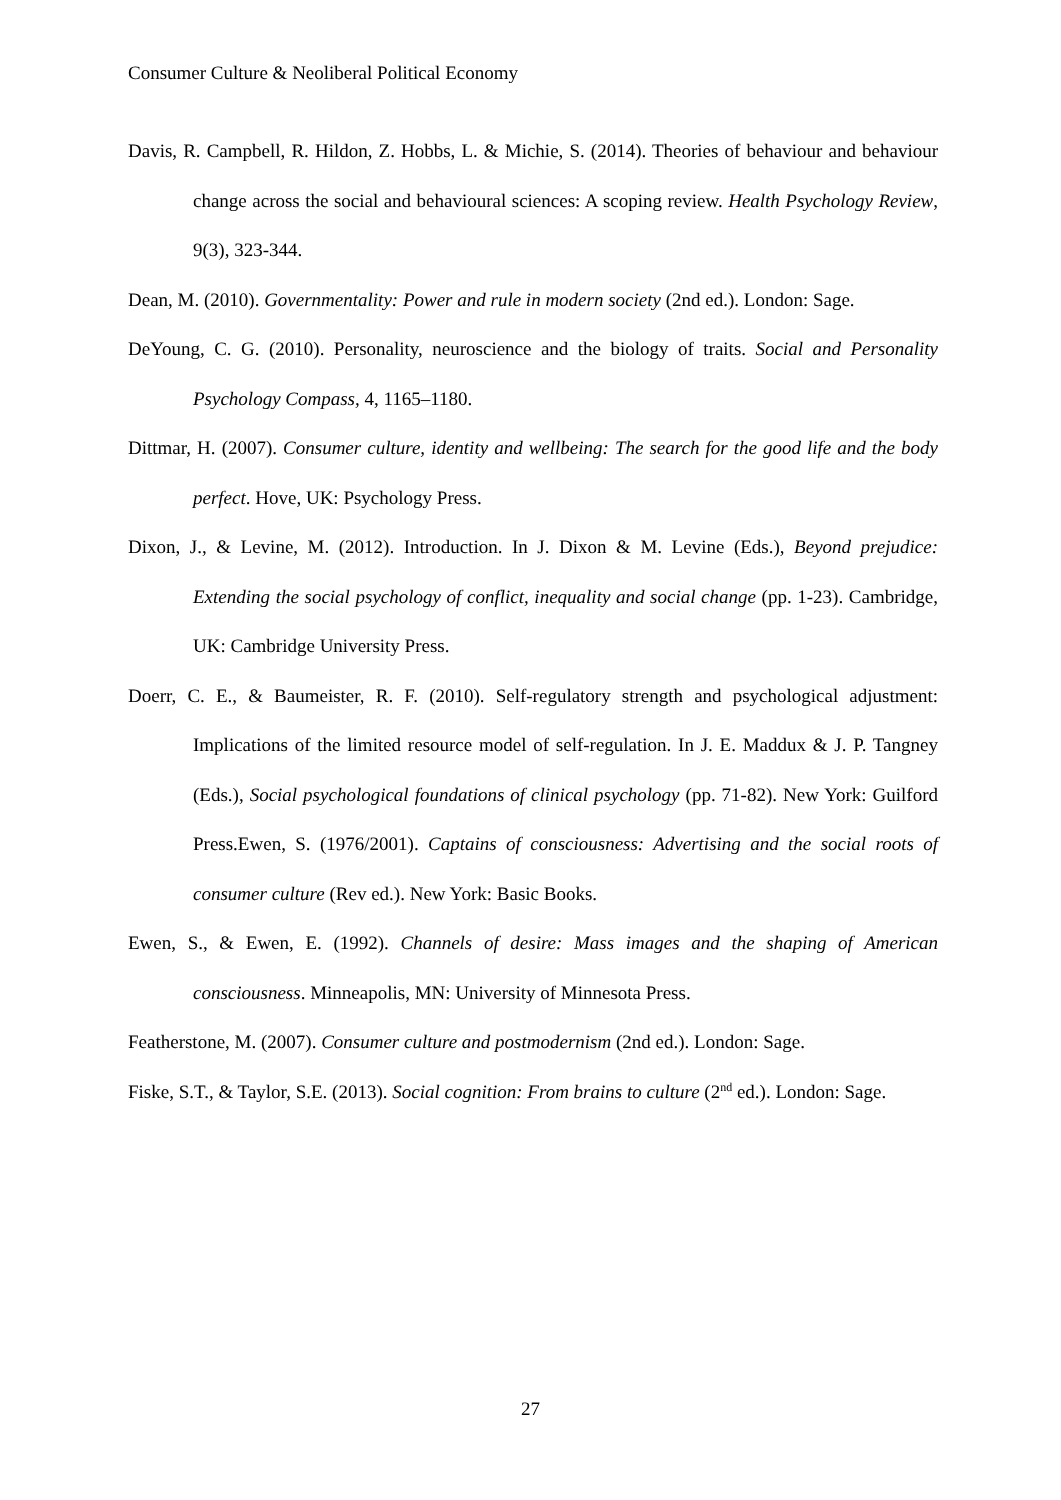Consumer Culture & Neoliberal Political Economy
Davis, R. Campbell, R. Hildon, Z. Hobbs, L. & Michie, S. (2014). Theories of behaviour and behaviour change across the social and behavioural sciences: A scoping review. Health Psychology Review, 9(3), 323-344.
Dean, M. (2010). Governmentality: Power and rule in modern society (2nd ed.). London: Sage.
DeYoung, C. G. (2010). Personality, neuroscience and the biology of traits. Social and Personality Psychology Compass, 4, 1165–1180.
Dittmar, H. (2007). Consumer culture, identity and wellbeing: The search for the good life and the body perfect. Hove, UK: Psychology Press.
Dixon, J., & Levine, M. (2012). Introduction. In J. Dixon & M. Levine (Eds.), Beyond prejudice: Extending the social psychology of conflict, inequality and social change (pp. 1-23). Cambridge, UK: Cambridge University Press.
Doerr, C. E., & Baumeister, R. F. (2010). Self-regulatory strength and psychological adjustment: Implications of the limited resource model of self-regulation. In J. E. Maddux & J. P. Tangney (Eds.), Social psychological foundations of clinical psychology (pp. 71-82). New York: Guilford Press.Ewen, S. (1976/2001). Captains of consciousness: Advertising and the social roots of consumer culture (Rev ed.). New York: Basic Books.
Ewen, S., & Ewen, E. (1992). Channels of desire: Mass images and the shaping of American consciousness. Minneapolis, MN: University of Minnesota Press.
Featherstone, M. (2007). Consumer culture and postmodernism (2nd ed.). London: Sage.
Fiske, S.T., & Taylor, S.E. (2013). Social cognition: From brains to culture (2<sup>nd</sup> ed.). London: Sage.
27